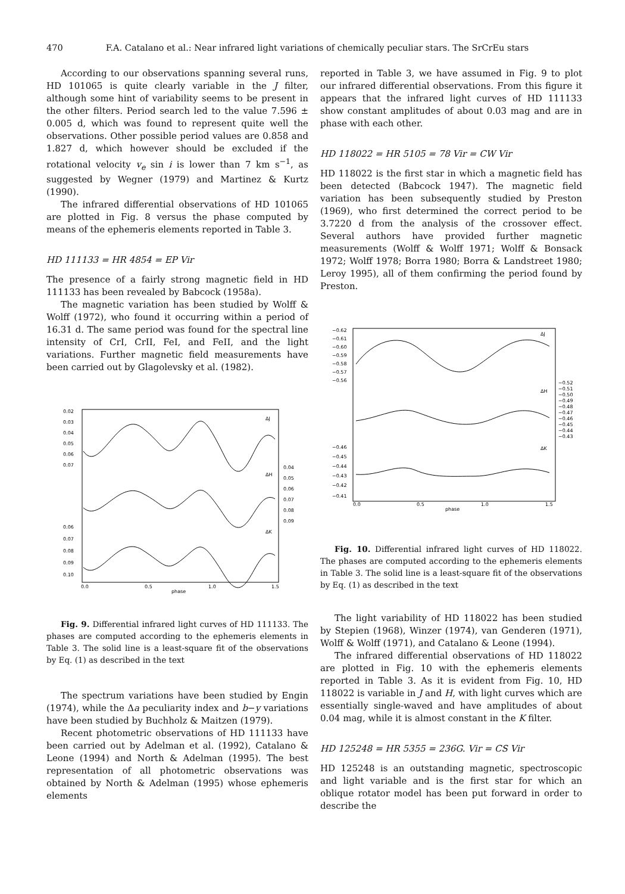470 F.A. Catalano et al.: Near infrared light variations of chemically peculiar stars. The SrCrEu stars
According to our observations spanning several runs, HD 101065 is quite clearly variable in the J filter, although some hint of variability seems to be present in the other filters. Period search led to the value 7.596 ± 0.005 d, which was found to represent quite well the observations. Other possible period values are 0.858 and 1.827 d, which however should be excluded if the rotational velocity v<sub>e</sub> sin i is lower than 7 km s<sup>−1</sup>, as suggested by Wegner (1979) and Martinez & Kurtz (1990).
The infrared differential observations of HD 101065 are plotted in Fig. 8 versus the phase computed by means of the ephemeris elements reported in Table 3.
HD 111133 = HR 4854 = EP Vir
The presence of a fairly strong magnetic field in HD 111133 has been revealed by Babcock (1958a).
The magnetic variation has been studied by Wolff & Wolff (1972), who found it occurring within a period of 16.31 d. The same period was found for the spectral line intensity of CrI, CrII, FeI, and FeII, and the light variations. Further magnetic field measurements have been carried out by Glagolevsky et al. (1982).
0.02
0.03
0.04
0.05
0.06
0.07
0.04
0.05
0.06
0.07
0.08
0.09
0.06
0.07
0.08
0.09
0.10
ΔJ
ΔH
ΔK
0.0
0.5
1.0
1.5
phase
Fig. 9. Differential infrared light curves of HD 111133. The phases are computed according to the ephemeris elements in Table 3. The solid line is a least-square fit of the observations by Eq. (1) as described in the text
The spectrum variations have been studied by Engin (1974), while the Δa peculiarity index and b−y variations have been studied by Buchholz & Maitzen (1979).
Recent photometric observations of HD 111133 have been carried out by Adelman et al. (1992), Catalano & Leone (1994) and North & Adelman (1995). The best representation of all photometric observations was obtained by North & Adelman (1995) whose ephemeris elements
reported in Table 3, we have assumed in Fig. 9 to plot our infrared differential observations. From this figure it appears that the infrared light curves of HD 111133 show constant amplitudes of about 0.03 mag and are in phase with each other.
HD 118022 = HR 5105 = 78 Vir = CW Vir
HD 118022 is the first star in which a magnetic field has been detected (Babcock 1947). The magnetic field variation has been subsequently studied by Preston (1969), who first determined the correct period to be 3.7220 d from the analysis of the crossover effect. Several authors have provided further magnetic measurements (Wolff & Wolff 1971; Wolff & Bonsack 1972; Wolff 1978; Borra 1980; Borra & Landstreet 1980; Leroy 1995), all of them confirming the period found by Preston.
−0.62
−0.61
−0.60
−0.59
−0.58
−0.57
−0.56
−0.52
−0.51
−0.50
−0.49
−0.48
−0.47
−0.46
−0.45
−0.44
−0.43
−0.46
−0.45
−0.44
−0.43
−0.42
−0.41
ΔJ
ΔH
ΔK
0.0
0.5
1.0
1.5
phase
Fig. 10. Differential infrared light curves of HD 118022. The phases are computed according to the ephemeris elements in Table 3. The solid line is a least-square fit of the observations by Eq. (1) as described in the text
The light variability of HD 118022 has been studied by Stepien (1968), Winzer (1974), van Genderen (1971), Wolff & Wolff (1971), and Catalano & Leone (1994).
The infrared differential observations of HD 118022 are plotted in Fig. 10 with the ephemeris elements reported in Table 3. As it is evident from Fig. 10, HD 118022 is variable in J and H, with light curves which are essentially single-waved and have amplitudes of about 0.04 mag, while it is almost constant in the K filter.
HD 125248 = HR 5355 = 236G. Vir = CS Vir
HD 125248 is an outstanding magnetic, spectroscopic and light variable and is the first star for which an oblique rotator model has been put forward in order to describe the